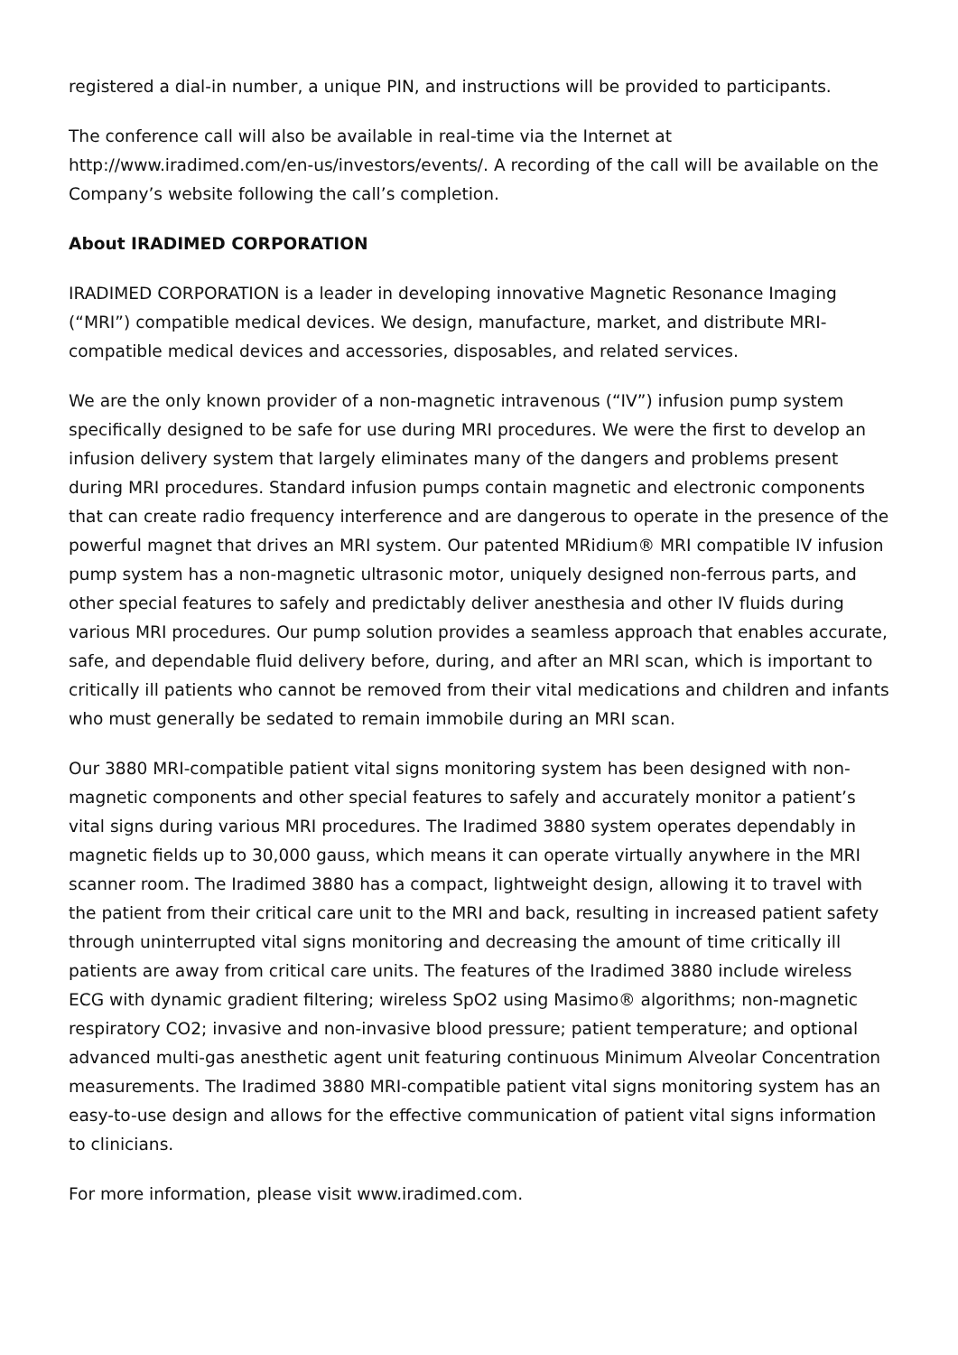registered a dial-in number, a unique PIN, and instructions will be provided to participants.
The conference call will also be available in real-time via the Internet at http://www.iradimed.com/en-us/investors/events/. A recording of the call will be available on the Company’s website following the call’s completion.
About IRADIMED CORPORATION
IRADIMED CORPORATION is a leader in developing innovative Magnetic Resonance Imaging (“MRI”) compatible medical devices. We design, manufacture, market, and distribute MRI-compatible medical devices and accessories, disposables, and related services.
We are the only known provider of a non-magnetic intravenous (“IV”) infusion pump system specifically designed to be safe for use during MRI procedures. We were the first to develop an infusion delivery system that largely eliminates many of the dangers and problems present during MRI procedures. Standard infusion pumps contain magnetic and electronic components that can create radio frequency interference and are dangerous to operate in the presence of the powerful magnet that drives an MRI system. Our patented MRidium® MRI compatible IV infusion pump system has a non-magnetic ultrasonic motor, uniquely designed non-ferrous parts, and other special features to safely and predictably deliver anesthesia and other IV fluids during various MRI procedures. Our pump solution provides a seamless approach that enables accurate, safe, and dependable fluid delivery before, during, and after an MRI scan, which is important to critically ill patients who cannot be removed from their vital medications and children and infants who must generally be sedated to remain immobile during an MRI scan.
Our 3880 MRI-compatible patient vital signs monitoring system has been designed with non-magnetic components and other special features to safely and accurately monitor a patient’s vital signs during various MRI procedures. The Iradimed 3880 system operates dependably in magnetic fields up to 30,000 gauss, which means it can operate virtually anywhere in the MRI scanner room. The Iradimed 3880 has a compact, lightweight design, allowing it to travel with the patient from their critical care unit to the MRI and back, resulting in increased patient safety through uninterrupted vital signs monitoring and decreasing the amount of time critically ill patients are away from critical care units. The features of the Iradimed 3880 include wireless ECG with dynamic gradient filtering; wireless SpO2 using Masimo® algorithms; non-magnetic respiratory CO2; invasive and non-invasive blood pressure; patient temperature; and optional advanced multi-gas anesthetic agent unit featuring continuous Minimum Alveolar Concentration measurements. The Iradimed 3880 MRI-compatible patient vital signs monitoring system has an easy-to-use design and allows for the effective communication of patient vital signs information to clinicians.
For more information, please visit www.iradimed.com.